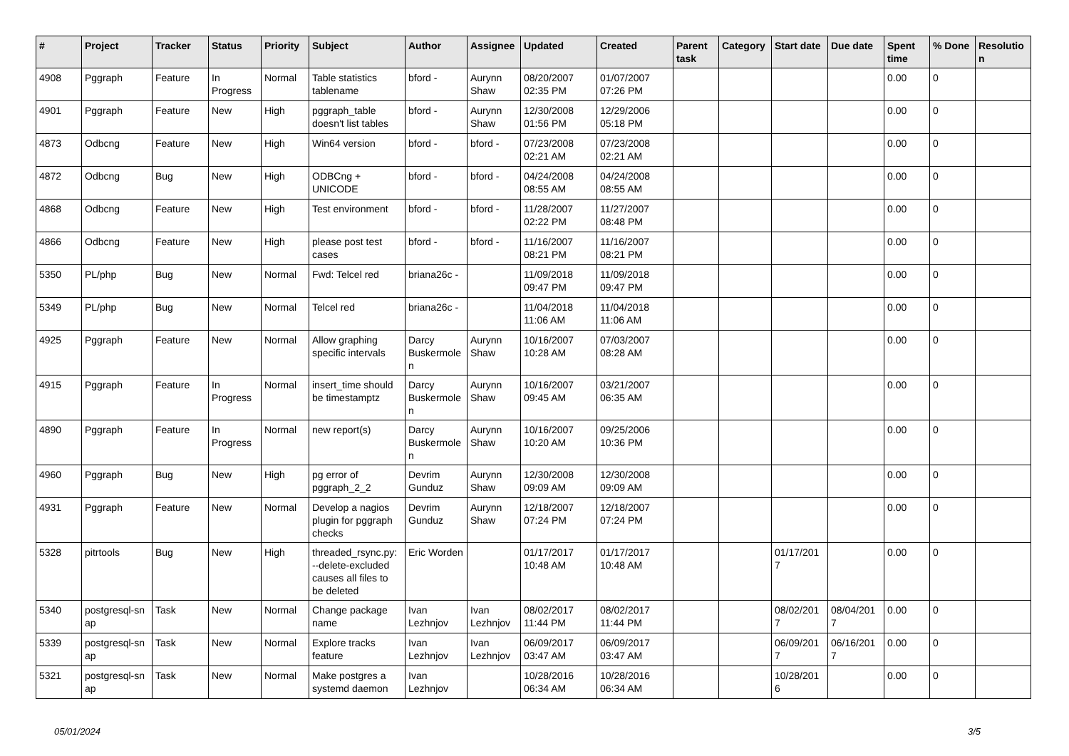| # | Project | Tracker | Status | Priority | Subject | Author | Assignee | Updated | Created | Parent task | Category | Start date | Due date | Spent time | % Done | Resolutio n |
| --- | --- | --- | --- | --- | --- | --- | --- | --- | --- | --- | --- | --- | --- | --- | --- | --- |
| 4908 | Pggraph | Feature | In Progress | Normal | Table statistics tablename | bford - | Aurynn Shaw | 08/20/2007 02:35 PM | 01/07/2007 07:26 PM | | | | | 0.00 | 0 | |
| 4901 | Pggraph | Feature | New | High | pggraph_table doesn't list tables | bford - | Aurynn Shaw | 12/30/2008 01:56 PM | 12/29/2006 05:18 PM | | | | | 0.00 | 0 | |
| 4873 | Odbcng | Feature | New | High | Win64 version | bford - | bford - | 07/23/2008 02:21 AM | 07/23/2008 02:21 AM | | | | | 0.00 | 0 | |
| 4872 | Odbcng | Bug | New | High | ODBCng + UNICODE | bford - | bford - | 04/24/2008 08:55 AM | 04/24/2008 08:55 AM | | | | | 0.00 | 0 | |
| 4868 | Odbcng | Feature | New | High | Test environment | bford - | bford - | 11/28/2007 02:22 PM | 11/27/2007 08:48 PM | | | | | 0.00 | 0 | |
| 4866 | Odbcng | Feature | New | High | please post test cases | bford - | bford - | 11/16/2007 08:21 PM | 11/16/2007 08:21 PM | | | | | 0.00 | 0 | |
| 5350 | PL/php | Bug | New | Normal | Fwd: Telcel red | briana26c - | | 11/09/2018 09:47 PM | 11/09/2018 09:47 PM | | | | | 0.00 | 0 | |
| 5349 | PL/php | Bug | New | Normal | Telcel red | briana26c - | | 11/04/2018 11:06 AM | 11/04/2018 11:06 AM | | | | | 0.00 | 0 | |
| 4925 | Pggraph | Feature | New | Normal | Allow graphing specific intervals | Darcy Buskermole n | Aurynn Shaw | 10/16/2007 10:28 AM | 07/03/2007 08:28 AM | | | | | 0.00 | 0 | |
| 4915 | Pggraph | Feature | In Progress | Normal | insert_time should be timestamptz | Darcy Buskermole n | Aurynn Shaw | 10/16/2007 09:45 AM | 03/21/2007 06:35 AM | | | | | 0.00 | 0 | |
| 4890 | Pggraph | Feature | In Progress | Normal | new report(s) | Darcy Buskermole n | Aurynn Shaw | 10/16/2007 10:20 AM | 09/25/2006 10:36 PM | | | | | 0.00 | 0 | |
| 4960 | Pggraph | Bug | New | High | pg error of pggraph_2_2 | Devrim Gunduz | Aurynn Shaw | 12/30/2008 09:09 AM | 12/30/2008 09:09 AM | | | | | 0.00 | 0 | |
| 4931 | Pggraph | Feature | New | Normal | Develop a nagios plugin for pggraph checks | Devrim Gunduz | Aurynn Shaw | 12/18/2007 07:24 PM | 12/18/2007 07:24 PM | | | | | 0.00 | 0 | |
| 5328 | pitrtools | Bug | New | High | threaded_rsync.py: --delete-excluded causes all files to be deleted | Eric Worden | | 01/17/2017 10:48 AM | 01/17/2017 10:48 AM | | | 01/17/201 7 | | 0.00 | 0 | |
| 5340 | postgresql-sn ap | Task | New | Normal | Change package name | Ivan Lezhnjov | Ivan Lezhnjov | 08/02/2017 11:44 PM | 08/02/2017 11:44 PM | | | 08/02/201 7 | 08/04/201 7 | 0.00 | 0 | |
| 5339 | postgresql-sn ap | Task | New | Normal | Explore tracks feature | Ivan Lezhnjov | Ivan Lezhnjov | 06/09/2017 03:47 AM | 06/09/2017 03:47 AM | | | 06/09/201 7 | 06/16/201 7 | 0.00 | 0 | |
| 5321 | postgresql-sn ap | Task | New | Normal | Make postgres a systemd daemon | Ivan Lezhnjov | | 10/28/2016 06:34 AM | 10/28/2016 06:34 AM | | | 10/28/201 6 | | 0.00 | 0 | |
05/01/2024 3/5